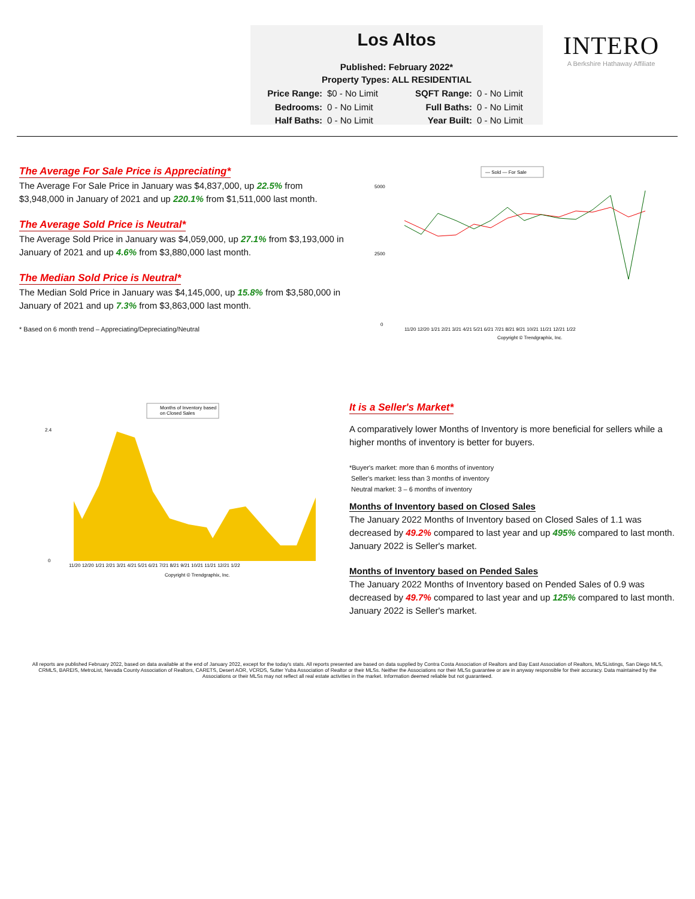Los Altos
Published: February 2022*
Property Types: ALL RESIDENTIAL
Price Range: $0 - No Limit SQFT Range: 0 - No Limit Bedrooms: 0 - No Limit Full Baths: 0 - No Limit Half Baths: 0 - No Limit Year Built: 0 - No Limit
INTERO
A Berkshire Hathaway Affiliate
The Average For Sale Price is Appreciating*
The Average For Sale Price in January was $4,837,000, up 22.5% from $3,948,000 in January of 2021 and up 220.1% from $1,511,000 last month.
The Average Sold Price is Neutral*
The Average Sold Price in January was $4,059,000, up 27.1% from $3,193,000 in January of 2021 and up 4.6% from $3,880,000 last month.
The Median Sold Price is Neutral*
The Median Sold Price in January was $4,145,000, up 15.8% from $3,580,000 in January of 2021 and up 7.3% from $3,863,000 last month.
* Based on 6 month trend – Appreciating/Depreciating/Neutral
— Sold — For Sale
5000
2500
0
11/20 12/20 1/21 2/21 3/21 4/21 5/21 6/21 7/21 8/21 9/21 10/21 11/21 12/21 1/22
Copyright © Trendgraphix, Inc.
Months of Inventory based
on Closed Sales
2.4
0
11/20 12/20 1/21 2/21 3/21 4/21 5/21 6/21 7/21 8/21 9/21 10/21 11/21 12/21 1/22
Copyright © Trendgraphix, Inc.
It is a Seller's Market*
A comparatively lower Months of Inventory is more beneficial for sellers while a higher months of inventory is better for buyers.
*Buyer's market: more than 6 months of inventory
Seller's market: less than 3 months of inventory
Neutral market: 3 – 6 months of inventory
Months of Inventory based on Closed Sales
The January 2022 Months of Inventory based on Closed Sales of 1.1 was decreased by 49.2% compared to last year and up 495% compared to last month. January 2022 is Seller's market.
Months of Inventory based on Pended Sales
The January 2022 Months of Inventory based on Pended Sales of 0.9 was decreased by 49.7% compared to last year and up 125% compared to last month. January 2022 is Seller's market.
All reports are published February 2022, based on data available at the end of January 2022, except for the today's stats. All reports presented are based on data supplied by Contra Costa Association of Realtors and Bay East Association of Realtors, MLSListings, San Diego MLS, CRMLS, BAREIS, MetroList, Nevada County Association of Realtors, CARETS, Desert AOR, VCRDS, Sutter Yuba Association of Realtor or their MLSs. Neither the Associations nor their MLSs guarantee or are in anyway responsible for their accuracy. Data maintained by the Associations or their MLSs may not reflect all real estate activities in the market. Information deemed reliable but not guaranteed.